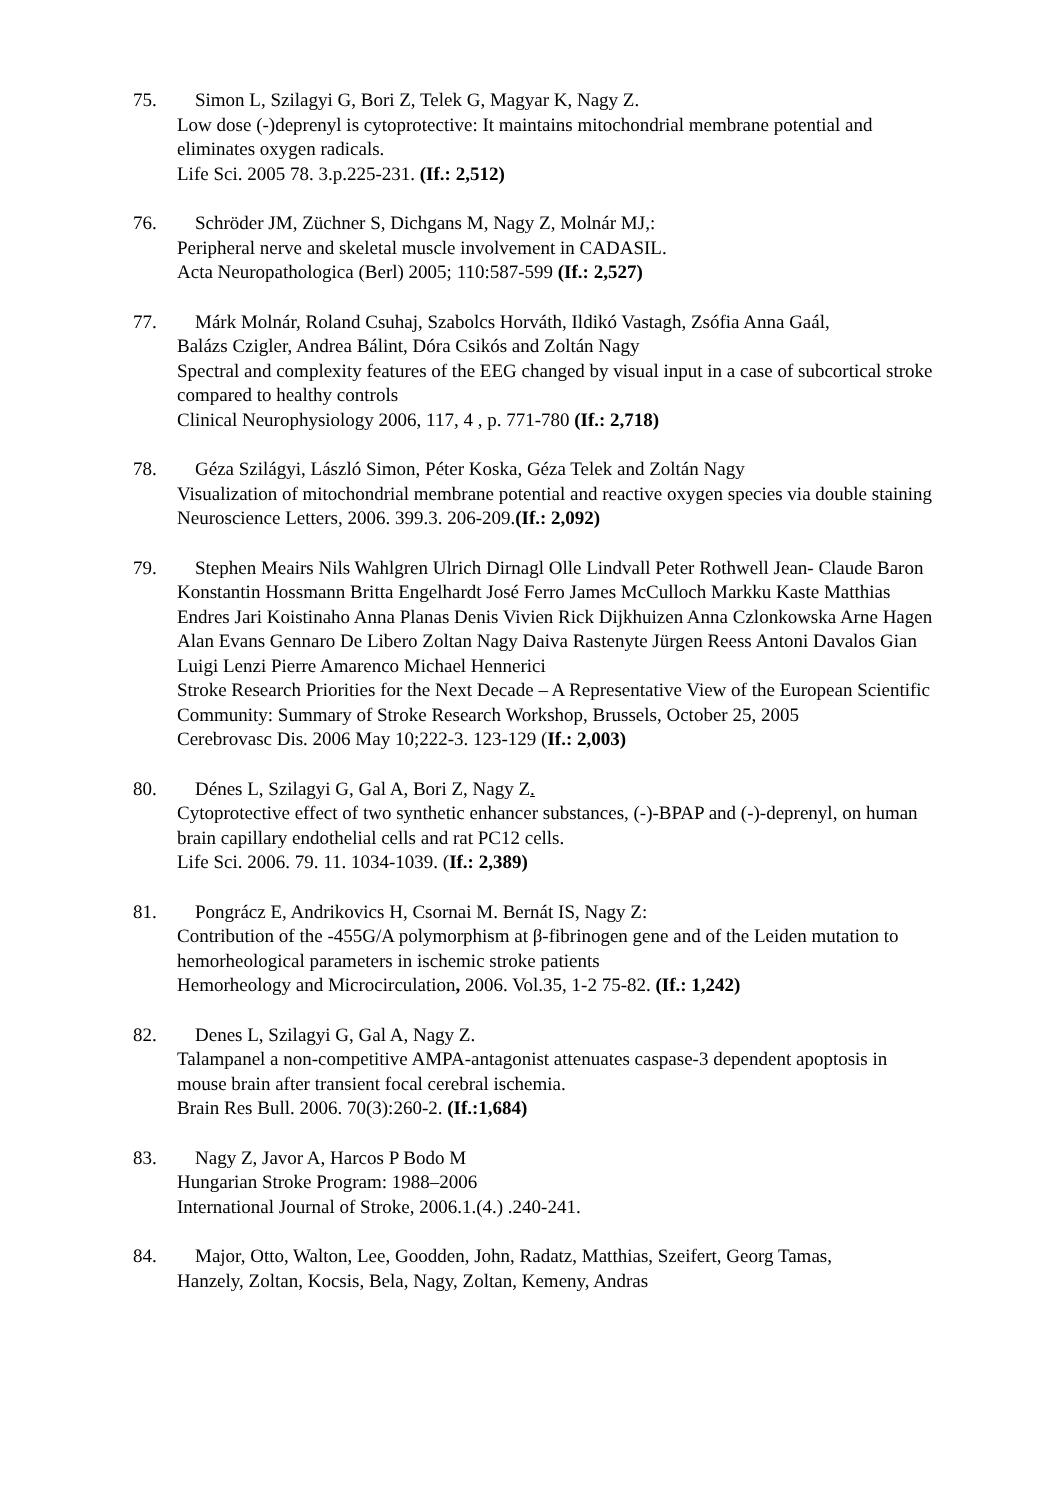75. Simon L, Szilagyi G, Bori Z, Telek G, Magyar K, Nagy Z.
Low dose (-)deprenyl is cytoprotective: It maintains mitochondrial membrane potential and eliminates oxygen radicals.
Life Sci. 2005 78. 3.p.225-231. (If.: 2,512)
76. Schröder JM, Züchner S, Dichgans M, Nagy Z, Molnár MJ,:
Peripheral nerve and skeletal muscle involvement in CADASIL.
Acta Neuropathologica (Berl) 2005; 110:587-599 (If.: 2,527)
77. Márk Molnár, Roland Csuhaj, Szabolcs Horváth, Ildikó Vastagh, Zsófia Anna Gaál,
Balázs Czigler, Andrea Bálint, Dóra Csikós and Zoltán Nagy
Spectral and complexity features of the EEG changed by visual input in a case of subcortical stroke compared to healthy controls
Clinical Neurophysiology 2006, 117, 4 , p. 771-780 (If.: 2,718)
78. Géza Szilágyi, László Simon, Péter Koska, Géza Telek and Zoltán Nagy
Visualization of mitochondrial membrane potential and reactive oxygen species via double staining
Neuroscience Letters, 2006. 399.3. 206-209.(If.: 2,092)
79. Stephen Meairs Nils Wahlgren Ulrich Dirnagl Olle Lindvall Peter Rothwell Jean- Claude Baron Konstantin Hossmann Britta Engelhardt José Ferro James McCulloch Markku Kaste Matthias Endres Jari Koistinaho Anna Planas Denis Vivien Rick Dijkhuizen Anna Czlonkowska Arne Hagen Alan Evans Gennaro De Libero Zoltan Nagy Daiva Rastenyte Jürgen Reess Antoni Davalos Gian Luigi Lenzi Pierre Amarenco Michael Hennerici
Stroke Research Priorities for the Next Decade – A Representative View of the European Scientific Community: Summary of Stroke Research Workshop, Brussels, October 25, 2005
Cerebrovasc Dis. 2006 May 10;222-3. 123-129 (If.: 2,003)
80. Dénes L, Szilagyi G, Gal A, Bori Z, Nagy Z.
Cytoprotective effect of two synthetic enhancer substances, (-)-BPAP and (-)-deprenyl, on human brain capillary endothelial cells and rat PC12 cells.
Life Sci. 2006. 79. 11. 1034-1039. (If.: 2,389)
81. Pongrácz E, Andrikovics H, Csornai M. Bernát IS, Nagy Z:
Contribution of the -455G/A polymorphism at β-fibrinogen gene and of the Leiden mutation to hemorheological parameters in ischemic stroke patients
Hemorheology and Microcirculation, 2006. Vol.35, 1-2 75-82. (If.: 1,242)
82. Denes L, Szilagyi G, Gal A, Nagy Z.
Talampanel a non-competitive AMPA-antagonist attenuates caspase-3 dependent apoptosis in mouse brain after transient focal cerebral ischemia.
Brain Res Bull. 2006. 70(3):260-2. (If.:1,684)
83. Nagy Z, Javor A, Harcos P Bodo M
Hungarian Stroke Program: 1988–2006
International Journal of Stroke, 2006.1.(4.) .240-241.
84. Major, Otto, Walton, Lee, Goodden, John, Radatz, Matthias, Szeifert, Georg Tamas,
Hanzely, Zoltan, Kocsis, Bela, Nagy, Zoltan, Kemeny, Andras